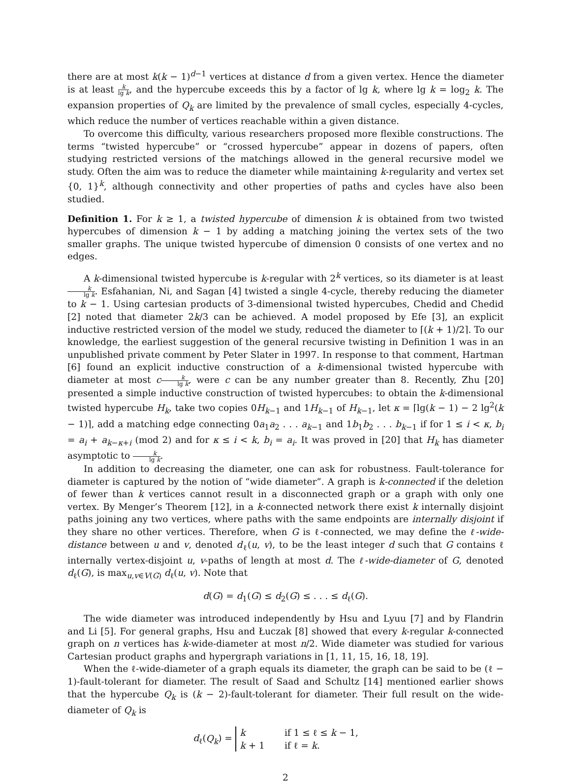there are at most k(k − 1)<sup>d−1</sup> vertices at distance d from a given vertex. Hence the diameter is at least k lg k, and the hypercube exceeds this by a factor of lg k, where lg k = log<sub>2</sub> k. The expansion properties of Q<sub>k</sub> are limited by the prevalence of small cycles, especially 4-cycles, which reduce the number of vertices reachable within a given distance.
To overcome this difficulty, various researchers proposed more flexible constructions. The terms “twisted hypercube” or “crossed hypercube” appear in dozens of papers, often studying restricted versions of the matchings allowed in the general recursive model we study. Often the aim was to reduce the diameter while maintaining k-regularity and vertex set {0, 1}<sup>k</sup>, although connectivity and other properties of paths and cycles have also been studied.
Definition 1. For k ≥ 1, a twisted hypercube of dimension k is obtained from two twisted hypercubes of dimension k − 1 by adding a matching joining the vertex sets of the two smaller graphs. The unique twisted hypercube of dimension 0 consists of one vertex and no edges.
A k-dimensional twisted hypercube is k-regular with 2<sup>k</sup> vertices, so its diameter is at least k lg k. Esfahanian, Ni, and Sagan [4] twisted a single 4-cycle, thereby reducing the diameter to k − 1. Using cartesian products of 3-dimensional twisted hypercubes, Chedid and Chedid [2] noted that diameter 2k/3 can be achieved. A model proposed by Efe [3], an explicit inductive restricted version of the model we study, reduced the diameter to ⌈(k + 1)/2⌉. To our knowledge, the earliest suggestion of the general recursive twisting in Definition 1 was in an unpublished private comment by Peter Slater in 1997. In response to that comment, Hartman [6] found an explicit inductive construction of a k-dimensional twisted hypercube with diameter at most ck lg k, were c can be any number greater than 8. Recently, Zhu [20] presented a simple inductive construction of twisted hypercubes: to obtain the k-dimensional twisted hypercube H<sub>k</sub>, take two copies 0H<sub>k−1</sub> and 1H<sub>k−1</sub> of H<sub>k−1</sub>, let κ = ⌈lg(k − 1) − 2 lg<sup>2</sup>(k − 1)⌉, add a matching edge connecting 0a<sub>1</sub>a<sub>2</sub> . . . a<sub>k−1</sub> and 1b<sub>1</sub>b<sub>2</sub> . . . b<sub>k−1</sub> if for 1 ≤ i < κ, b<sub>i</sub> = a<sub>i</sub> + a<sub>k−κ+i</sub> (mod 2) and for κ ≤ i < k, b<sub>i</sub> = a<sub>i</sub>. It was proved in [20] that H<sub>k</sub> has diameter asymptotic to k lg k.
In addition to decreasing the diameter, one can ask for robustness. Fault-tolerance for diameter is captured by the notion of “wide diameter”. A graph is k-connected if the deletion of fewer than k vertices cannot result in a disconnected graph or a graph with only one vertex. By Menger’s Theorem [12], in a k-connected network there exist k internally disjoint paths joining any two vertices, where paths with the same endpoints are internally disjoint if they share no other vertices. Therefore, when G is ℓ-connected, we may define the ℓ-wide-distance between u and v, denoted d<sub>ℓ</sub>(u, v), to be the least integer d such that G contains ℓ internally vertex-disjoint u, v-paths of length at most d. The ℓ-wide-diameter of G, denoted d<sub>ℓ</sub>(G), is max<sub>u,v∈V(G)</sub> d<sub>ℓ</sub>(u, v). Note that
d(G) = d<sub>1</sub>(G) ≤ d<sub>2</sub>(G) ≤ . . . ≤ d<sub>ℓ</sub>(G).
The wide diameter was introduced independently by Hsu and Lyuu [7] and by Flandrin and Li [5]. For general graphs, Hsu and Łuczak [8] showed that every k-regular k-connected graph on n vertices has k-wide-diameter at most n/2. Wide diameter was studied for various Cartesian product graphs and hypergraph variations in [1, 11, 15, 16, 18, 19].
When the ℓ-wide-diameter of a graph equals its diameter, the graph can be said to be (ℓ − 1)-fault-tolerant for diameter. The result of Saad and Schultz [14] mentioned earlier shows that the hypercube Q<sub>k</sub> is (k − 2)-fault-tolerant for diameter. Their full result on the wide-diameter of Q<sub>k</sub> is
d<sub>ℓ</sub>(Q<sub>k</sub>) =
k
if 1 ≤ ℓ ≤ k − 1,
k + 1
if ℓ = k.
2